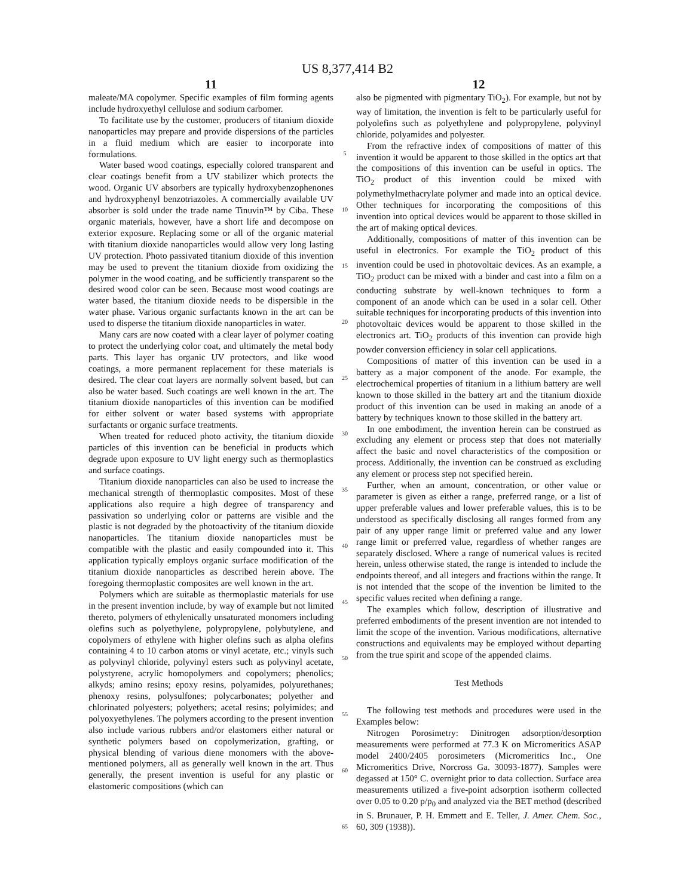US 8,377,414 B2
11
maleate/MA copolymer. Specific examples of film forming agents include hydroxyethyl cellulose and sodium carbomer.
To facilitate use by the customer, producers of titanium dioxide nanoparticles may prepare and provide dispersions of the particles in a fluid medium which are easier to incorporate into formulations.
Water based wood coatings, especially colored transparent and clear coatings benefit from a UV stabilizer which protects the wood. Organic UV absorbers are typically hydroxybenzophenones and hydroxyphenyl benzotriazoles. A commercially available UV absorber is sold under the trade name Tinuvin™ by Ciba. These organic materials, however, have a short life and decompose on exterior exposure. Replacing some or all of the organic material with titanium dioxide nanoparticles would allow very long lasting UV protection. Photo passivated titanium dioxide of this invention may be used to prevent the titanium dioxide from oxidizing the polymer in the wood coating, and be sufficiently transparent so the desired wood color can be seen. Because most wood coatings are water based, the titanium dioxide needs to be dispersible in the water phase. Various organic surfactants known in the art can be used to disperse the titanium dioxide nanoparticles in water.
Many cars are now coated with a clear layer of polymer coating to protect the underlying color coat, and ultimately the metal body parts. This layer has organic UV protectors, and like wood coatings, a more permanent replacement for these materials is desired. The clear coat layers are normally solvent based, but can also be water based. Such coatings are well known in the art. The titanium dioxide nanoparticles of this invention can be modified for either solvent or water based systems with appropriate surfactants or organic surface treatments.
When treated for reduced photo activity, the titanium dioxide particles of this invention can be beneficial in products which degrade upon exposure to UV light energy such as thermoplastics and surface coatings.
Titanium dioxide nanoparticles can also be used to increase the mechanical strength of thermoplastic composites. Most of these applications also require a high degree of transparency and passivation so underlying color or patterns are visible and the plastic is not degraded by the photoactivity of the titanium dioxide nanoparticles. The titanium dioxide nanoparticles must be compatible with the plastic and easily compounded into it. This application typically employs organic surface modification of the titanium dioxide nanoparticles as described herein above. The foregoing thermoplastic composites are well known in the art.
Polymers which are suitable as thermoplastic materials for use in the present invention include, by way of example but not limited thereto, polymers of ethylenically unsaturated monomers including olefins such as polyethylene, polypropylene, polybutylene, and copolymers of ethylene with higher olefins such as alpha olefins containing 4 to 10 carbon atoms or vinyl acetate, etc.; vinyls such as polyvinyl chloride, polyvinyl esters such as polyvinyl acetate, polystyrene, acrylic homopolymers and copolymers; phenolics; alkyds; amino resins; epoxy resins, polyamides, polyurethanes; phenoxy resins, polysulfones; polycarbonates; polyether and chlorinated polyesters; polyethers; acetal resins; polyimides; and polyoxyethylenes. The polymers according to the present invention also include various rubbers and/or elastomers either natural or synthetic polymers based on copolymerization, grafting, or physical blending of various diene monomers with the above-mentioned polymers, all as generally well known in the art. Thus generally, the present invention is useful for any plastic or elastomeric compositions (which can
5
10
15
20
25
30
35
40
45
50
55
60
65
12
also be pigmented with pigmentary TiO<sub>2</sub>). For example, but not by way of limitation, the invention is felt to be particularly useful for polyolefins such as polyethylene and polypropylene, polyvinyl chloride, polyamides and polyester.
From the refractive index of compositions of matter of this invention it would be apparent to those skilled in the optics art that the compositions of this invention can be useful in optics. The TiO<sub>2</sub> product of this invention could be mixed with polymethylmethacrylate polymer and made into an optical device. Other techniques for incorporating the compositions of this invention into optical devices would be apparent to those skilled in the art of making optical devices.
Additionally, compositions of matter of this invention can be useful in electronics. For example the TiO<sub>2</sub> product of this invention could be used in photovoltaic devices. As an example, a TiO<sub>2</sub> product can be mixed with a binder and cast into a film on a conducting substrate by well-known techniques to form a component of an anode which can be used in a solar cell. Other suitable techniques for incorporating products of this invention into photovoltaic devices would be apparent to those skilled in the electronics art. TiO<sub>2</sub> products of this invention can provide high powder conversion efficiency in solar cell applications.
Compositions of matter of this invention can be used in a battery as a major component of the anode. For example, the electrochemical properties of titanium in a lithium battery are well known to those skilled in the battery art and the titanium dioxide product of this invention can be used in making an anode of a battery by techniques known to those skilled in the battery art.
In one embodiment, the invention herein can be construed as excluding any element or process step that does not materially affect the basic and novel characteristics of the composition or process. Additionally, the invention can be construed as excluding any element or process step not specified herein.
Further, when an amount, concentration, or other value or parameter is given as either a range, preferred range, or a list of upper preferable values and lower preferable values, this is to be understood as specifically disclosing all ranges formed from any pair of any upper range limit or preferred value and any lower range limit or preferred value, regardless of whether ranges are separately disclosed. Where a range of numerical values is recited herein, unless otherwise stated, the range is intended to include the endpoints thereof, and all integers and fractions within the range. It is not intended that the scope of the invention be limited to the specific values recited when defining a range.
The examples which follow, description of illustrative and preferred embodiments of the present invention are not intended to limit the scope of the invention. Various modifications, alternative constructions and equivalents may be employed without departing from the true spirit and scope of the appended claims.
Test Methods
The following test methods and procedures were used in the Examples below:
Nitrogen Porosimetry: Dinitrogen adsorption/desorption measurements were performed at 77.3 K on Micromeritics ASAP model 2400/2405 porosimeters (Micromeritics Inc., One Micromeritics Drive, Norcross Ga. 30093-1877). Samples were degassed at 150° C. overnight prior to data collection. Surface area measurements utilized a five-point adsorption isotherm collected over 0.05 to 0.20 p/p<sub>0</sub> and analyzed via the BET method (described in S. Brunauer, P. H. Emmett and E. Teller, J. Amer. Chem. Soc., 60, 309 (1938)).